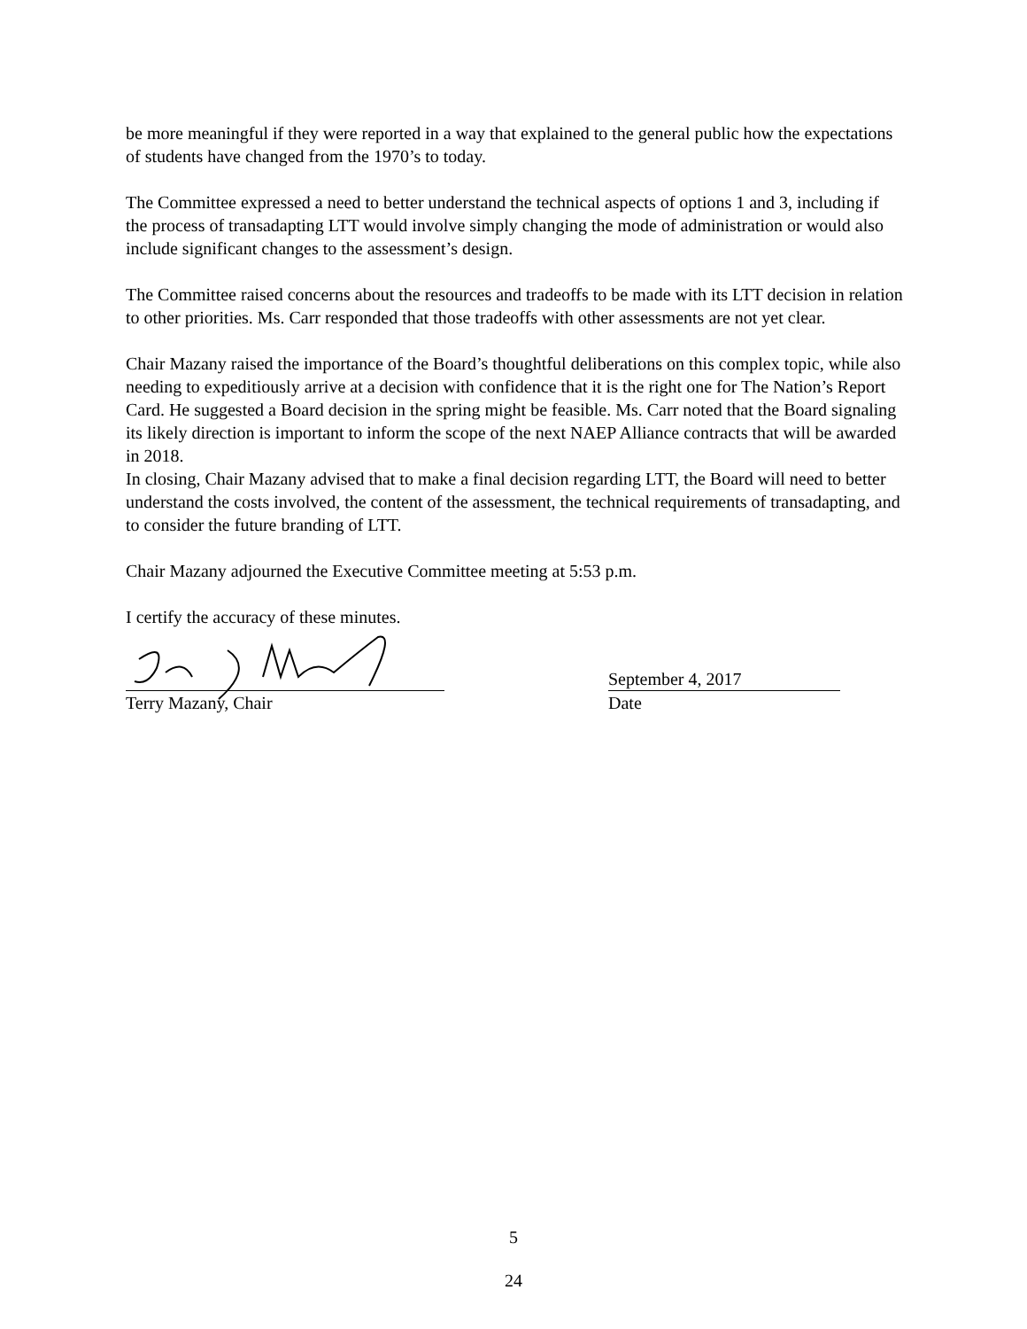be more meaningful if they were reported in a way that explained to the general public how the expectations of students have changed from the 1970’s to today.
The Committee expressed a need to better understand the technical aspects of options 1 and 3, including if the process of transadapting LTT would involve simply changing the mode of administration or would also include significant changes to the assessment’s design.
The Committee raised concerns about the resources and tradeoffs to be made with its LTT decision in relation to other priorities. Ms. Carr responded that those tradeoffs with other assessments are not yet clear.
Chair Mazany raised the importance of the Board’s thoughtful deliberations on this complex topic, while also needing to expeditiously arrive at a decision with confidence that it is the right one for The Nation’s Report Card. He suggested a Board decision in the spring might be feasible. Ms. Carr noted that the Board signaling its likely direction is important to inform the scope of the next NAEP Alliance contracts that will be awarded in 2018.
In closing, Chair Mazany advised that to make a final decision regarding LTT, the Board will need to better understand the costs involved, the content of the assessment, the technical requirements of transadapting, and to consider the future branding of LTT.
Chair Mazany adjourned the Executive Committee meeting at 5:53 p.m.
I certify the accuracy of these minutes.
September 4, 2017
Terry Mazany, Chair Date
5
24